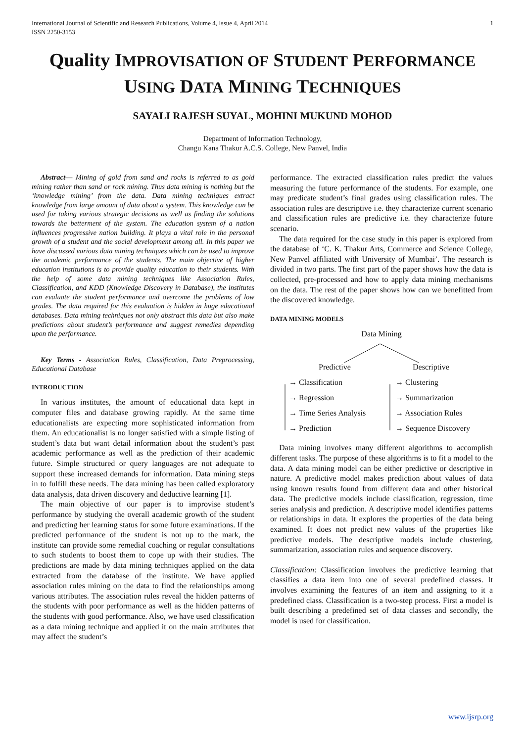International Journal of Scientific and Research Publications, Volume 4, Issue 4, April 2014
ISSN 2250-3153
1
Quality IMPROVISATION OF STUDENT PERFORMANCE
USING DATA MINING TECHNIQUES
SAYALI RAJESH SUYAL, MOHINI MUKUND MOHOD
Department of Information Technology,
Changu Kana Thakur A.C.S. College, New Panvel, India
Abstract— Mining of gold from sand and rocks is referred to as gold mining rather than sand or rock mining. Thus data mining is nothing but the ‘knowledge mining’ from the data. Data mining techniques extract knowledge from large amount of data about a system. This knowledge can be used for taking various strategic decisions as well as finding the solutions towards the betterment of the system. The education system of a nation influences progressive nation building. It plays a vital role in the personal growth of a student and the social development among all. In this paper we have discussed various data mining techniques which can be used to improve the academic performance of the students. The main objective of higher education institutions is to provide quality education to their students. With the help of some data mining techniques like Association Rules, Classification, and KDD (Knowledge Discovery in Database), the institutes can evaluate the student performance and overcome the problems of low grades. The data required for this evaluation is hidden in huge educational databases. Data mining techniques not only abstract this data but also make predictions about student’s performance and suggest remedies depending upon the performance.
Key Terms - Association Rules, Classification, Data Preprocessing, Educational Database
INTRODUCTION
In various institutes, the amount of educational data kept in computer files and database growing rapidly. At the same time educationalists are expecting more sophisticated information from them. An educationalist is no longer satisfied with a simple listing of student’s data but want detail information about the student’s past academic performance as well as the prediction of their academic future. Simple structured or query languages are not adequate to support these increased demands for information. Data mining steps in to fulfill these needs. The data mining has been called exploratory data analysis, data driven discovery and deductive learning [1].
The main objective of our paper is to improvise student’s performance by studying the overall academic growth of the student and predicting her learning status for some future examinations. If the predicted performance of the student is not up to the mark, the institute can provide some remedial coaching or regular consultations to such students to boost them to cope up with their studies. The predictions are made by data mining techniques applied on the data extracted from the database of the institute. We have applied association rules mining on the data to find the relationships among various attributes. The association rules reveal the hidden patterns of the students with poor performance as well as the hidden patterns of the students with good performance. Also, we have used classification as a data mining technique and applied it on the main attributes that may affect the student’s
performance. The extracted classification rules predict the values measuring the future performance of the students. For example, one may predicate student’s final grades using classification rules. The association rules are descriptive i.e. they characterize current scenario and classification rules are predictive i.e. they characterize future scenario.
The data required for the case study in this paper is explored from the database of ‘C. K. Thakur Arts, Commerce and Science College, New Panvel affiliated with University of Mumbai’. The research is divided in two parts. The first part of the paper shows how the data is collected, pre-processed and how to apply data mining mechanisms on the data. The rest of the paper shows how can we benefitted from the discovered knowledge.
DATA MINING MODELS
Data Mining
Predictive
→ Classification
→ Regression
→ Time Series Analysis
→ Prediction
Descriptive
→ Clustering
→ Summarization
→ Association Rules
→ Sequence Discovery
Data mining involves many different algorithms to accomplish different tasks. The purpose of these algorithms is to fit a model to the data. A data mining model can be either predictive or descriptive in nature. A predictive model makes prediction about values of data using known results found from different data and other historical data. The predictive models include classification, regression, time series analysis and prediction. A descriptive model identifies patterns or relationships in data. It explores the properties of the data being examined. It does not predict new values of the properties like predictive models. The descriptive models include clustering, summarization, association rules and sequence discovery.
Classification: Classification involves the predictive learning that classifies a data item into one of several predefined classes. It involves examining the features of an item and assigning to it a predefined class. Classification is a two-step process. First a model is built describing a predefined set of data classes and secondly, the model is used for classification.
www.ijsrp.org